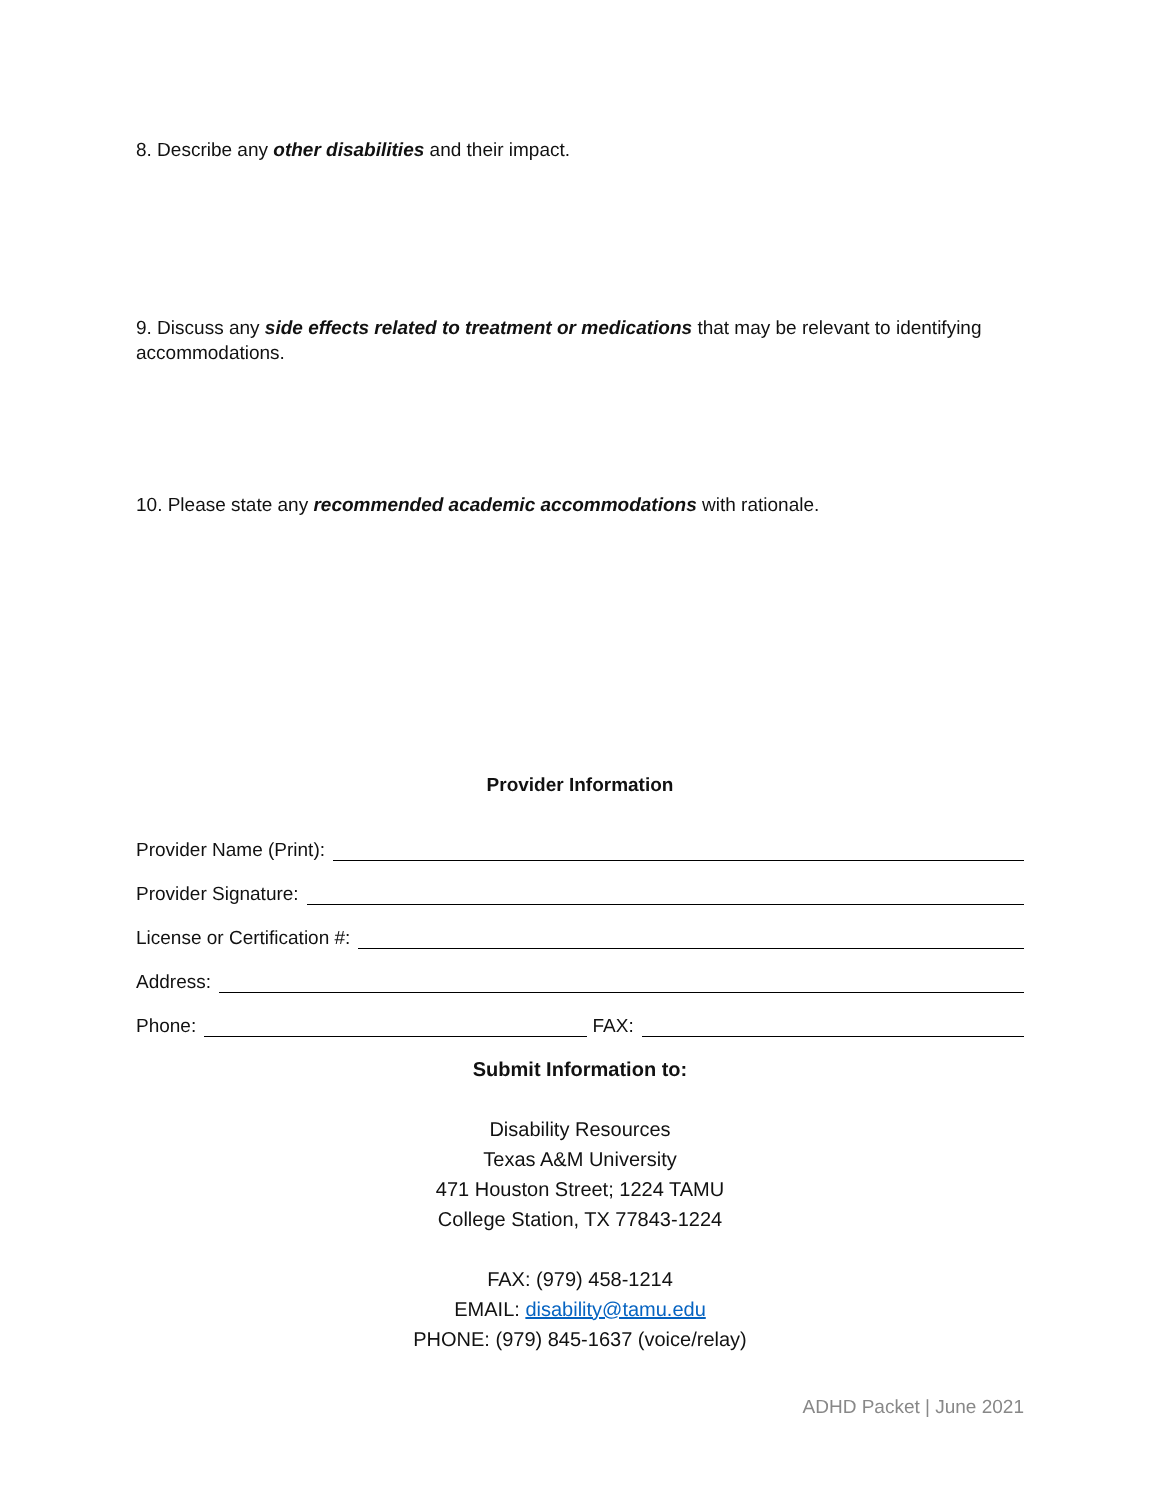8. Describe any other disabilities and their impact.
9. Discuss any side effects related to treatment or medications that may be relevant to identifying accommodations.
10. Please state any recommended academic accommodations with rationale.
Provider Information
Provider Name (Print):
Provider Signature:
License or Certification #:
Address:
Phone: FAX:
Submit Information to:
Disability Resources
Texas A&M University
471 Houston Street; 1224 TAMU
College Station, TX 77843-1224
FAX: (979) 458-1214
EMAIL: disability@tamu.edu
PHONE: (979) 845-1637 (voice/relay)
ADHD Packet | June 2021